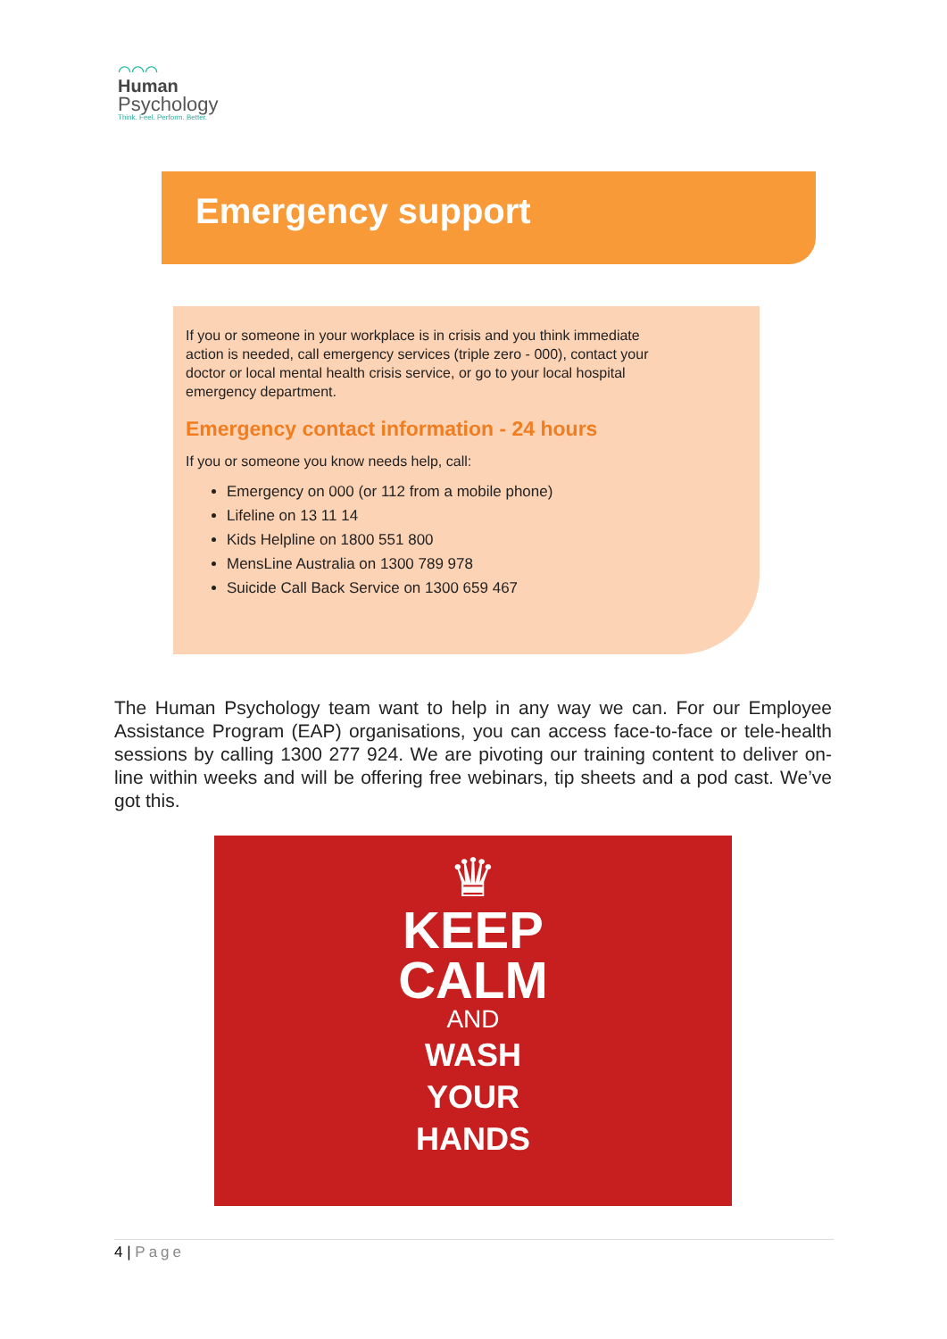⌒⌒⌒
Human
Psychology
Think. Feel. Perform. Better.
Emergency support
If you or someone in your workplace is in crisis and you think immediate action is needed, call emergency services (triple zero - 000), contact your doctor or local mental health crisis service, or go to your local hospital emergency department.
Emergency contact information - 24 hours
If you or someone you know needs help, call:
Emergency on 000 (or 112 from a mobile phone)
Lifeline on 13 11 14
Kids Helpline on 1800 551 800
MensLine Australia on 1300 789 978
Suicide Call Back Service on 1300 659 467
The Human Psychology team want to help in any way we can. For our Employee Assistance Program (EAP) organisations, you can access face-to-face or tele-health sessions by calling 1300 277 924. We are pivoting our training content to deliver on-line within weeks and will be offering free webinars, tip sheets and a pod cast. We’ve got this.
♛
KEEP
CALM
AND
WASH
YOUR
HANDS
4 | Page